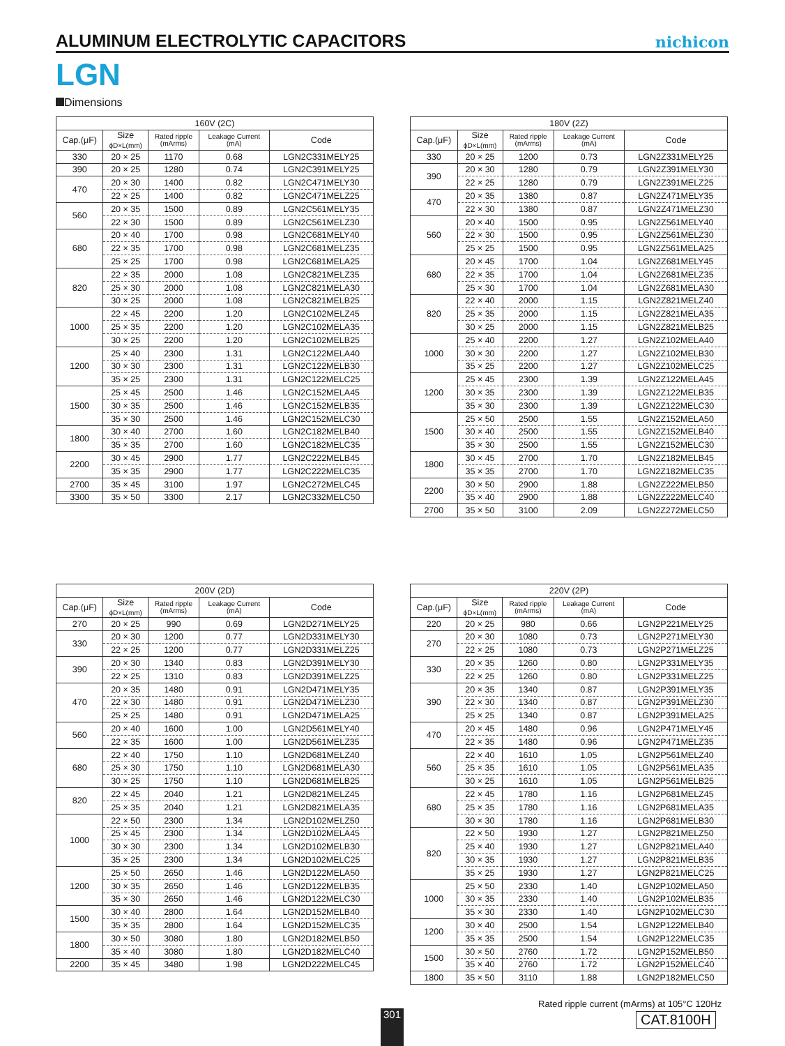ALUMINUM ELECTROLYTIC CAPACITORS
nichicon
LGN
Dimensions
| 160V (2C) | | | | |
| --- | --- | --- | --- | --- |
| Cap.(μF) | Size ϕD×L(mm) | Rated ripple (mArms) | Leakage Current (mA) | Code |
| 330 | 20 × 25 | 1170 | 0.68 | LGN2C331MELY25 |
| 390 | 20 × 25 | 1280 | 0.74 | LGN2C391MELY25 |
| 470 | 20 × 30 | 1400 | 0.82 | LGN2C471MELY30 |
| | 22 × 25 | 1400 | 0.82 | LGN2C471MELZ25 |
| 560 | 20 × 35 | 1500 | 0.89 | LGN2C561MELY35 |
| | 22 × 30 | 1500 | 0.89 | LGN2C561MELZ30 |
| 680 | 20 × 40 | 1700 | 0.98 | LGN2C681MELY40 |
| | 22 × 35 | 1700 | 0.98 | LGN2C681MELZ35 |
| | 25 × 25 | 1700 | 0.98 | LGN2C681MELA25 |
| 820 | 22 × 35 | 2000 | 1.08 | LGN2C821MELZ35 |
| | 25 × 30 | 2000 | 1.08 | LGN2C821MELA30 |
| | 30 × 25 | 2000 | 1.08 | LGN2C821MELB25 |
| 1000 | 22 × 45 | 2200 | 1.20 | LGN2C102MELZ45 |
| | 25 × 35 | 2200 | 1.20 | LGN2C102MELA35 |
| | 30 × 25 | 2200 | 1.20 | LGN2C102MELB25 |
| 1200 | 25 × 40 | 2300 | 1.31 | LGN2C122MELA40 |
| | 30 × 30 | 2300 | 1.31 | LGN2C122MELB30 |
| | 35 × 25 | 2300 | 1.31 | LGN2C122MELC25 |
| 1500 | 25 × 45 | 2500 | 1.46 | LGN2C152MELA45 |
| | 30 × 35 | 2500 | 1.46 | LGN2C152MELB35 |
| | 35 × 30 | 2500 | 1.46 | LGN2C152MELC30 |
| 1800 | 30 × 40 | 2700 | 1.60 | LGN2C182MELB40 |
| | 35 × 35 | 2700 | 1.60 | LGN2C182MELC35 |
| 2200 | 30 × 45 | 2900 | 1.77 | LGN2C222MELB45 |
| | 35 × 35 | 2900 | 1.77 | LGN2C222MELC35 |
| 2700 | 35 × 45 | 3100 | 1.97 | LGN2C272MELC45 |
| 3300 | 35 × 50 | 3300 | 2.17 | LGN2C332MELC50 |
| 180V (2Z) | | | | |
| --- | --- | --- | --- | --- |
| Cap.(μF) | Size ϕD×L(mm) | Rated ripple (mArms) | Leakage Current (mA) | Code |
| 330 | 20 × 25 | 1200 | 0.73 | LGN2Z331MELY25 |
| 390 | 20 × 30 | 1280 | 0.79 | LGN2Z391MELY30 |
| | 22 × 25 | 1280 | 0.79 | LGN2Z391MELZ25 |
| 470 | 20 × 35 | 1380 | 0.87 | LGN2Z471MELY35 |
| | 22 × 30 | 1380 | 0.87 | LGN2Z471MELZ30 |
| 560 | 20 × 40 | 1500 | 0.95 | LGN2Z561MELY40 |
| | 22 × 30 | 1500 | 0.95 | LGN2Z561MELZ30 |
| | 25 × 25 | 1500 | 0.95 | LGN2Z561MELA25 |
| 680 | 20 × 45 | 1700 | 1.04 | LGN2Z681MELY45 |
| | 22 × 35 | 1700 | 1.04 | LGN2Z681MELZ35 |
| | 25 × 30 | 1700 | 1.04 | LGN2Z681MELA30 |
| 820 | 22 × 40 | 2000 | 1.15 | LGN2Z821MELZ40 |
| | 25 × 35 | 2000 | 1.15 | LGN2Z821MELA35 |
| | 30 × 25 | 2000 | 1.15 | LGN2Z821MELB25 |
| 1000 | 25 × 40 | 2200 | 1.27 | LGN2Z102MELA40 |
| | 30 × 30 | 2200 | 1.27 | LGN2Z102MELB30 |
| | 35 × 25 | 2200 | 1.27 | LGN2Z102MELC25 |
| 1200 | 25 × 45 | 2300 | 1.39 | LGN2Z122MELA45 |
| | 30 × 35 | 2300 | 1.39 | LGN2Z122MELB35 |
| | 35 × 30 | 2300 | 1.39 | LGN2Z122MELC30 |
| 1500 | 25 × 50 | 2500 | 1.55 | LGN2Z152MELA50 |
| | 30 × 40 | 2500 | 1.55 | LGN2Z152MELB40 |
| | 35 × 30 | 2500 | 1.55 | LGN2Z152MELC30 |
| 1800 | 30 × 45 | 2700 | 1.70 | LGN2Z182MELB45 |
| | 35 × 35 | 2700 | 1.70 | LGN2Z182MELC35 |
| 2200 | 30 × 50 | 2900 | 1.88 | LGN2Z222MELB50 |
| | 35 × 40 | 2900 | 1.88 | LGN2Z222MELC40 |
| 2700 | 35 × 50 | 3100 | 2.09 | LGN2Z272MELC50 |
| 200V (2D) | | | | |
| --- | --- | --- | --- | --- |
| Cap.(μF) | Size ϕD×L(mm) | Rated ripple (mArms) | Leakage Current (mA) | Code |
| 270 | 20 × 25 | 990 | 0.69 | LGN2D271MELY25 |
| 330 | 20 × 30 | 1200 | 0.77 | LGN2D331MELY30 |
| | 22 × 25 | 1200 | 0.77 | LGN2D331MELZ25 |
| 390 | 20 × 30 | 1340 | 0.83 | LGN2D391MELY30 |
| | 22 × 25 | 1310 | 0.83 | LGN2D391MELZ25 |
| 470 | 20 × 35 | 1480 | 0.91 | LGN2D471MELY35 |
| | 22 × 30 | 1480 | 0.91 | LGN2D471MELZ30 |
| | 25 × 25 | 1480 | 0.91 | LGN2D471MELA25 |
| 560 | 20 × 40 | 1600 | 1.00 | LGN2D561MELY40 |
| | 22 × 35 | 1600 | 1.00 | LGN2D561MELZ35 |
| 680 | 22 × 40 | 1750 | 1.10 | LGN2D681MELZ40 |
| | 25 × 30 | 1750 | 1.10 | LGN2D681MELA30 |
| | 30 × 25 | 1750 | 1.10 | LGN2D681MELB25 |
| 820 | 22 × 45 | 2040 | 1.21 | LGN2D821MELZ45 |
| | 25 × 35 | 2040 | 1.21 | LGN2D821MELA35 |
| 1000 | 22 × 50 | 2300 | 1.34 | LGN2D102MELZ50 |
| | 25 × 45 | 2300 | 1.34 | LGN2D102MELA45 |
| | 30 × 30 | 2300 | 1.34 | LGN2D102MELB30 |
| | 35 × 25 | 2300 | 1.34 | LGN2D102MELC25 |
| 1200 | 25 × 50 | 2650 | 1.46 | LGN2D122MELA50 |
| | 30 × 35 | 2650 | 1.46 | LGN2D122MELB35 |
| | 35 × 30 | 2650 | 1.46 | LGN2D122MELC30 |
| 1500 | 30 × 40 | 2800 | 1.64 | LGN2D152MELB40 |
| | 35 × 35 | 2800 | 1.64 | LGN2D152MELC35 |
| 1800 | 30 × 50 | 3080 | 1.80 | LGN2D182MELB50 |
| | 35 × 40 | 3080 | 1.80 | LGN2D182MELC40 |
| 2200 | 35 × 45 | 3480 | 1.98 | LGN2D222MELC45 |
| 220V (2P) | | | | |
| --- | --- | --- | --- | --- |
| Cap.(μF) | Size ϕD×L(mm) | Rated ripple (mArms) | Leakage Current (mA) | Code |
| 220 | 20 × 25 | 980 | 0.66 | LGN2P221MELY25 |
| 270 | 20 × 30 | 1080 | 0.73 | LGN2P271MELY30 |
| | 22 × 25 | 1080 | 0.73 | LGN2P271MELZ25 |
| 330 | 20 × 35 | 1260 | 0.80 | LGN2P331MELY35 |
| | 22 × 25 | 1260 | 0.80 | LGN2P331MELZ25 |
| 390 | 20 × 35 | 1340 | 0.87 | LGN2P391MELY35 |
| | 22 × 30 | 1340 | 0.87 | LGN2P391MELZ30 |
| | 25 × 25 | 1340 | 0.87 | LGN2P391MELA25 |
| 470 | 20 × 45 | 1480 | 0.96 | LGN2P471MELY45 |
| | 22 × 35 | 1480 | 0.96 | LGN2P471MELZ35 |
| 560 | 22 × 40 | 1610 | 1.05 | LGN2P561MELZ40 |
| | 25 × 35 | 1610 | 1.05 | LGN2P561MELA35 |
| | 30 × 25 | 1610 | 1.05 | LGN2P561MELB25 |
| 680 | 22 × 45 | 1780 | 1.16 | LGN2P681MELZ45 |
| | 25 × 35 | 1780 | 1.16 | LGN2P681MELA35 |
| | 30 × 30 | 1780 | 1.16 | LGN2P681MELB30 |
| 820 | 22 × 50 | 1930 | 1.27 | LGN2P821MELZ50 |
| | 25 × 40 | 1930 | 1.27 | LGN2P821MELA40 |
| | 30 × 35 | 1930 | 1.27 | LGN2P821MELB35 |
| | 35 × 25 | 1930 | 1.27 | LGN2P821MELC25 |
| 1000 | 25 × 50 | 2330 | 1.40 | LGN2P102MELA50 |
| | 30 × 35 | 2330 | 1.40 | LGN2P102MELB35 |
| | 35 × 30 | 2330 | 1.40 | LGN2P102MELC30 |
| 1200 | 30 × 40 | 2500 | 1.54 | LGN2P122MELB40 |
| | 35 × 35 | 2500 | 1.54 | LGN2P122MELC35 |
| 1500 | 30 × 50 | 2760 | 1.72 | LGN2P152MELB50 |
| | 35 × 40 | 2760 | 1.72 | LGN2P152MELC40 |
| 1800 | 35 × 50 | 3110 | 1.88 | LGN2P182MELC50 |
Rated ripple current (mArms) at 105°C 120Hz
301 CAT.8100H